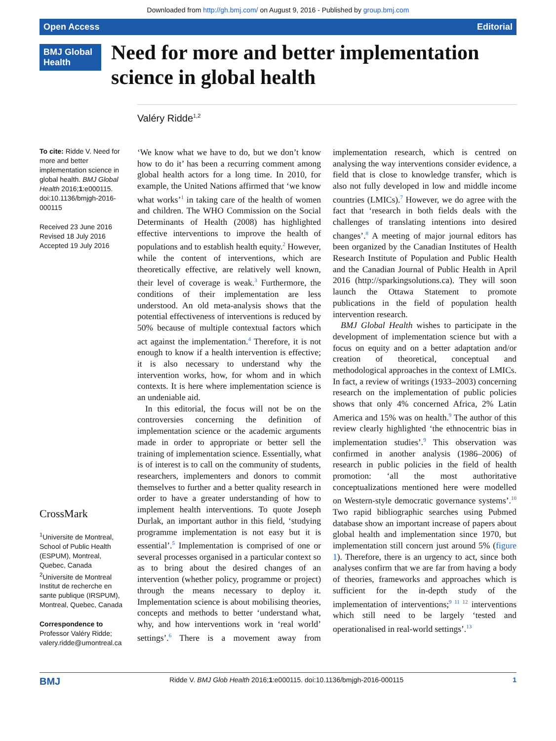Downloaded from http://gh.bmj.com/ on August 9, 2016 - Published by group.bmj.com
Open Access Editorial
BMJ Global Health
Need for more and better implementation science in global health
Valéry Ridde<sup>1,2</sup>
To cite: Ridde V. Need for more and better implementation science in global health. BMJ Global Health 2016;1:e000115. doi:10.1136/bmjgh-2016-000115
Received 23 June 2016
Revised 18 July 2016
Accepted 19 July 2016
CrossMark
<sup>1</sup> Universite de Montreal, School of Public Health (ESPUM), Montreal, Quebec, Canada
<sup>2</sup> Universite de Montreal Institut de recherche en sante publique (IRSPUM), Montreal, Quebec, Canada
Correspondence to
Professor Valéry Ridde; valery.ridde@umontreal.ca
‘We know what we have to do, but we don’t know how to do it’ has been a recurring comment among global health actors for a long time. In 2010, for example, the United Nations affirmed that ‘we know what works’<sup>1</sup> in taking care of the health of women and children. The WHO Commission on the Social Determinants of Health (2008) has highlighted effective interventions to improve the health of populations and to establish health equity.<sup>2</sup> However, while the content of interventions, which are theoretically effective, are relatively well known, their level of coverage is weak.<sup>3</sup> Furthermore, the conditions of their implementation are less understood. An old meta-analysis shows that the potential effectiveness of interventions is reduced by 50% because of multiple contextual factors which act against the implementation.<sup>4</sup> Therefore, it is not enough to know if a health intervention is effective; it is also necessary to understand why the intervention works, how, for whom and in which contexts. It is here where implementation science is an undeniable aid.
In this editorial, the focus will not be on the controversies concerning the definition of implementation science or the academic arguments made in order to appropriate or better sell the training of implementation science. Essentially, what is of interest is to call on the community of students, researchers, implementers and donors to commit themselves to further and a better quality research in order to have a greater understanding of how to implement health interventions. To quote Joseph Durlak, an important author in this field, ‘studying programme implementation is not easy but it is essential’.<sup>5</sup> Implementation is comprised of one or several processes organised in a particular context so as to bring about the desired changes of an intervention (whether policy, programme or project) through the means necessary to deploy it. Implementation science is about mobilising theories, concepts and methods to better ‘understand what, why, and how interventions work in ‘real world’ settings’.<sup>6</sup> There is a movement away from implementation research, which is centred on analysing the way interventions consider evidence, a field that is close to knowledge transfer, which is also not fully developed in low and middle income countries (LMICs).<sup>7</sup> However, we do agree with the fact that ‘research in both fields deals with the challenges of translating intentions into desired changes’.<sup>8</sup> A meeting of major journal editors has been organized by the Canadian Institutes of Health Research Institute of Population and Public Health and the Canadian Journal of Public Health in April 2016 (http://sparkingsolutions.ca). They will soon launch the Ottawa Statement to promote publications in the field of population health intervention research.
BMJ Global Health wishes to participate in the development of implementation science but with a focus on equity and on a better adaptation and/or creation of theoretical, conceptual and methodological approaches in the context of LMICs. In fact, a review of writings (1933–2003) concerning research on the implementation of public policies shows that only 4% concerned Africa, 2% Latin America and 15% was on health.<sup>9</sup> The author of this review clearly highlighted ‘the ethnocentric bias in implementation studies’.<sup>9</sup> This observation was confirmed in another analysis (1986–2006) of research in public policies in the field of health promotion: ‘all the most authoritative conceptualizations mentioned here were modelled on Western-style democratic governance systems’.<sup>10</sup> Two rapid bibliographic searches using Pubmed database show an important increase of papers about global health and implementation since 1970, but implementation still concern just around 5% (figure 1). Therefore, there is an urgency to act, since both analyses confirm that we are far from having a body of theories, frameworks and approaches which is sufficient for the in-depth study of the implementation of interventions;<sup>9 11 12</sup> interventions which still need to be largely ‘tested and operationalised in real-world settings’.<sup>13</sup>
BMJ Ridde V. BMJ Glob Health 2016;1:e000115. doi:10.1136/bmjgh-2016-000115 1